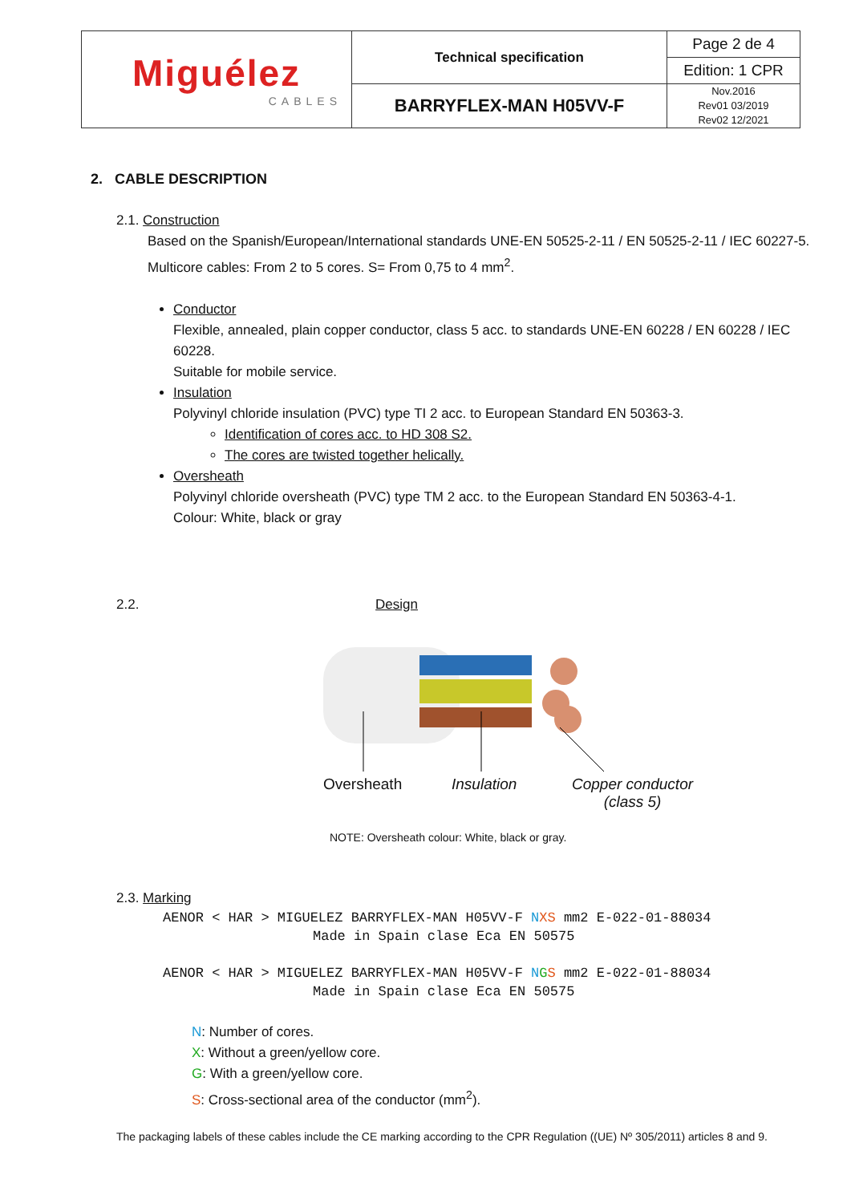| Miguélez CABLES | Technical specification | Page 2 de 4 |
| | | Edition: 1 CPR |
| | BARRYFLEX-MAN H05VV-F | Nov.2016 Rev01 03/2019 Rev02 12/2021 |
2. CABLE DESCRIPTION
2.1. Construction
Based on the Spanish/European/International standards UNE-EN 50525-2-11 / EN 50525-2-11 / IEC 60227-5.
Multicore cables: From 2 to 5 cores. S= From 0,75 to 4 mm<sup>2</sup>.
Conductor
Flexible, annealed, plain copper conductor, class 5 acc. to standards UNE-EN 60228 / EN 60228 / IEC 60228.
Suitable for mobile service.
Insulation
Polyvinyl chloride insulation (PVC) type TI 2 acc. to European Standard EN 50363-3.
Identification of cores acc. to HD 308 S2.
The cores are twisted together helically.
Oversheath
Polyvinyl chloride oversheath (PVC) type TM 2 acc. to the European Standard EN 50363-4-1.
Colour: White, black or gray
2.2. Design
Oversheath Insulation Copper conductor
(class 5)
NOTE: Oversheath colour: White, black or gray.
2.3. Marking
AENOR < HAR > MIGUELEZ BARRYFLEX-MAN H05VV-F NXS mm2 E-022-01-88034
Made in Spain clase Eca EN 50575
AENOR < HAR > MIGUELEZ BARRYFLEX-MAN H05VV-F NGS mm2 E-022-01-88034
Made in Spain clase Eca EN 50575
N: Number of cores.
X: Without a green/yellow core.
G: With a green/yellow core.
S: Cross-sectional area of the conductor (mm<sup>2</sup>).
The packaging labels of these cables include the CE marking according to the CPR Regulation ((UE) Nº 305/2011) articles 8 and 9.